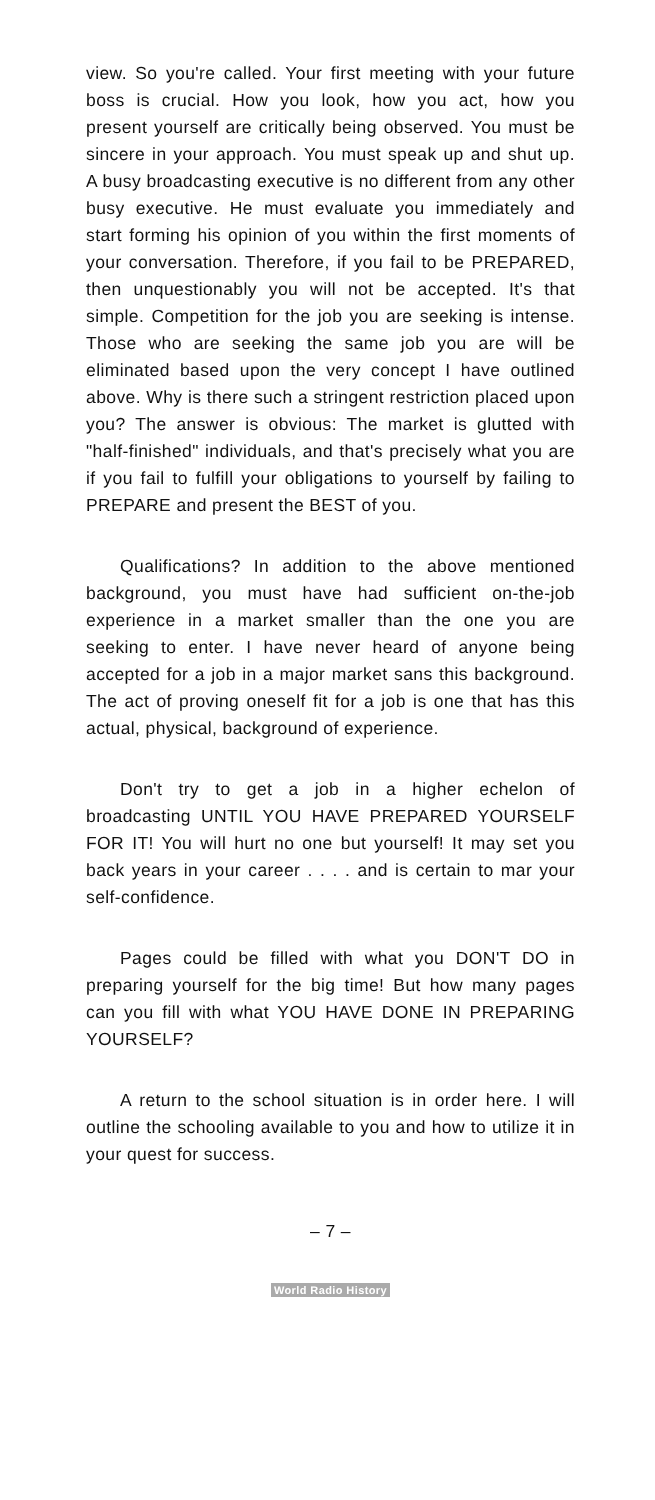view. So you're called. Your first meeting with your future boss is crucial. How you look, how you act, how you present yourself are critically being observed. You must be sincere in your approach. You must speak up and shut up. A busy broadcasting executive is no different from any other busy executive. He must evaluate you immediately and start forming his opinion of you within the first moments of your conversation. Therefore, if you fail to be PREPARED, then unquestionably you will not be accepted. It's that simple. Competition for the job you are seeking is intense. Those who are seeking the same job you are will be eliminated based upon the very concept I have outlined above. Why is there such a stringent restriction placed upon you? The answer is obvious: The market is glutted with "half-finished" individuals, and that's precisely what you are if you fail to fulfill your obligations to yourself by failing to PREPARE and present the BEST of you.
Qualifications? In addition to the above mentioned background, you must have had sufficient on-the-job experience in a market smaller than the one you are seeking to enter. I have never heard of anyone being accepted for a job in a major market sans this background. The act of proving oneself fit for a job is one that has this actual, physical, background of experience.
Don't try to get a job in a higher echelon of broadcasting UNTIL YOU HAVE PREPARED YOURSELF FOR IT! You will hurt no one but yourself! It may set you back years in your career . . . . and is certain to mar your self-confidence.
Pages could be filled with what you DON'T DO in preparing yourself for the big time! But how many pages can you fill with what YOU HAVE DONE IN PREPARING YOURSELF?
A return to the school situation is in order here. I will outline the schooling available to you and how to utilize it in your quest for success.
– 7 –
World Radio History